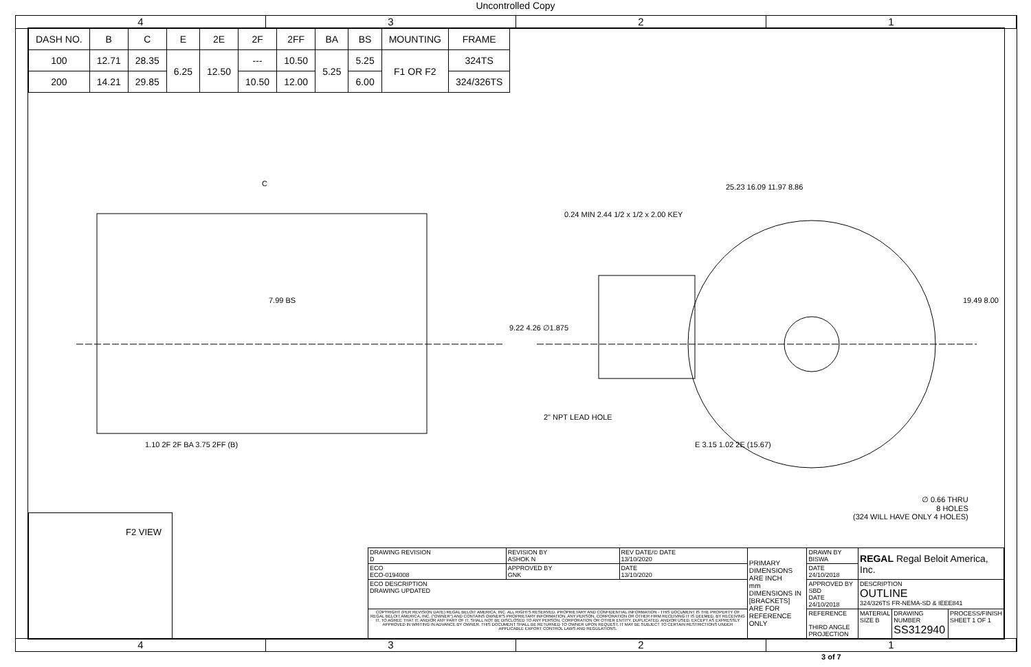Uncontrolled Copy
4 3 2 1
| DASH NO. | B | C | E | 2E | 2F | 2FF | BA | BS | MOUNTING | FRAME |
| --- | --- | --- | --- | --- | --- | --- | --- | --- | --- | --- |
| 100 | 12.71 | 28.35 | 6.25 | 12.50 | --- | 10.50 | 5.25 | 5.25 | F1 OR F2 | 324TS |
| 200 | 14.21 | 29.85 | | | 10.50 | 12.00 | | 6.00 | | 324/326TS |
C 25.23 16.09 11.97 8.86
0.24 MIN 2.44 1/2 x 1/2 x 2.00 KEY
7.99 BS
9.22 4.26 ∅1.875
19.49 8.00
2" NPT LEAD HOLE
1.10 2F 2F BA 3.75 2FF (B) E 3.15 1.02 2E (15.67)
∅ 0.66 THRU
8 HOLES
(324 WILL HAVE ONLY 4 HOLES)
F2 VIEW
| DRAWING REVISION D | REVISION BY ASHOK N | REV DATE/© DATE 13/10/2020 | PRIMARY DIMENSIONS ARE INCH mm DIMENSIONS IN [BRACKETS] ARE FOR REFERENCE ONLY | DRAWN BY BISWA | REGAL Regal Beloit America, Inc. | | |
| ECO ECO-0194008 | APPROVED BY GNK | DATE 13/10/2020 | | DATE 24/10/2018 | | | |
| ECO DESCRIPTION DRAWING UPDATED | | | | APPROVED BY SBD DATE 24/10/2018 | DESCRIPTION OUTLINE 324/326TS FR-NEMA-SD & IEEE841 | | |
| COPYRIGHT (PER REVISION DATE) REGAL BELOIT AMERICA, INC. ALL RIGHTS RESERVED. PROPRIETARY AND CONFIDENTIAL INFORMATION - THIS DOCUMENT IS THE PROPERTY OF REGAL BELOIT AMERICA, INC. ("OWNER") AND CONTAINS OWNER'S PROPRIETARY INFORMATION. ANY PERSON, CORPORATION OR OTHER FIRM RECEIVING IT IS DEEMED, BY RECEIVING IT, TO AGREE THAT IT, AND/OR ANY PART OF IT, SHALL NOT BE DISCLOSED TO ANY PERSON, CORPORATION OR OTHER ENTITY, DUPLICATED, AND/OR USED, EXCEPT AS EXPRESSLY APPROVED IN WRITING IN ADVANCE BY OWNER. THIS DOCUMENT SHALL BE RETURNED TO OWNER UPON REQUEST. IT MAY BE SUBJECT TO CERTAIN RESTRICTIONS UNDER APPLICABLE EXPORT CONTROL LAWS AND REGULATIONS. | | | | REFERENCE THIRD ANGLE PROJECTION | MATERIAL SIZE B | DRAWING NUMBER SS312940 | PROCESS/FINISH SHEET 1 OF 1 |
4 3 2 1
3 of 7